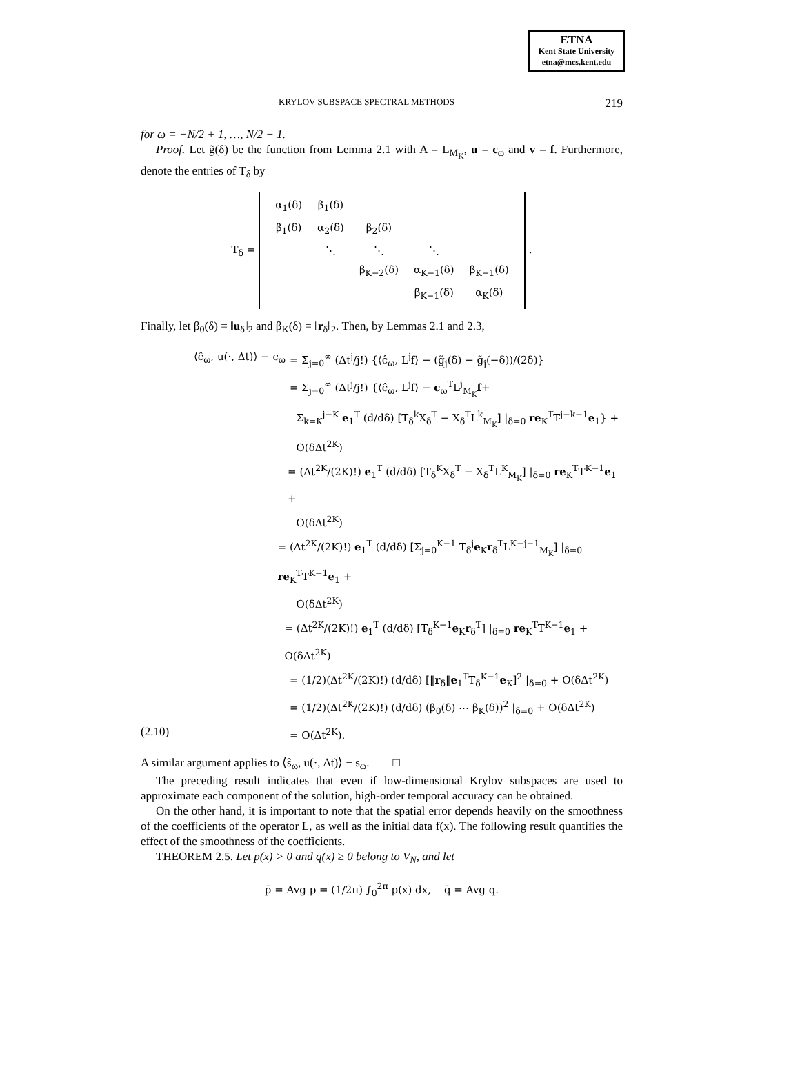ETNA
Kent State University
etna@mcs.kent.edu
KRYLOV SUBSPACE SPECTRAL METHODS 219
for ω = −N/2 + 1, …, N/2 − 1.
Proof. Let g̃(δ) be the function from Lemma 2.1 with A = L<sub>M<sub>K</sub></sub>, u = c<sub>ω</sub> and v = f. Furthermore, denote the entries of T<sub>δ</sub> by
T<sub>δ</sub> =
| α<sub>1</sub>(δ) | β<sub>1</sub>(δ) | | | |
| β<sub>1</sub>(δ) | α<sub>2</sub>(δ) | β<sub>2</sub>(δ) | | |
| | ⋱ | ⋱ | ⋱ | |
| | | β<sub>K−2</sub>(δ) | α<sub>K−1</sub>(δ) | β<sub>K−1</sub>(δ) |
| | | | β<sub>K−1</sub>(δ) | α<sub>K</sub>(δ) |
.
Finally, let β<sub>0</sub>(δ) = ‖u<sub>δ</sub>‖<sub>2</sub> and β<sub>K</sub>(δ) = ‖r<sub>δ</sub>‖<sub>2</sub>. Then, by Lemmas 2.1 and 2.3,
⟨ĉ<sub>ω</sub>, u(·, Δt)⟩ − c<sub>ω</sub> = Σ<sub>j=0</sub><sup>∞</sup> (Δt<sup>j</sup>/j!) {⟨ĉ<sub>ω</sub>, L<sup>j</sup>f⟩ − (g̃<sub>j</sub>(δ) − g̃<sub>j</sub>(−δ))/(2δ)}
= Σ<sub>j=0</sub><sup>∞</sup> (Δt<sup>j</sup>/j!) {⟨ĉ<sub>ω</sub>, L<sup>j</sup>f⟩ − c<sub>ω</sub><sup>T</sup>L<sup>j</sup><sub>M<sub>K</sub></sub>f+
Σ<sub>k=K</sub><sup>j−K</sup> e<sub>1</sub><sup>T</sup> (d/dδ) [T<sub>δ</sub><sup>k</sup>X<sub>δ</sub><sup>T</sup> − X<sub>δ</sub><sup>T</sup>L<sup>k</sup><sub>M<sub>K</sub></sub>] |<sub>δ=0</sub> re<sub>K</sub><sup>T</sup>T<sup>j−k−1</sup>e<sub>1</sub>} +
O(δΔt<sup>2K</sup>)
= (Δt<sup>2K</sup>/(2K)!) e<sub>1</sub><sup>T</sup> (d/dδ) [T<sub>δ</sub><sup>K</sup>X<sub>δ</sub><sup>T</sup> − X<sub>δ</sub><sup>T</sup>L<sup>K</sup><sub>M<sub>K</sub></sub>] |<sub>δ=0</sub> re<sub>K</sub><sup>T</sup>T<sup>K−1</sup>e<sub>1</sub> +
O(δΔt<sup>2K</sup>)
= (Δt<sup>2K</sup>/(2K)!) e<sub>1</sub><sup>T</sup> (d/dδ) [Σ<sub>j=0</sub><sup>K−1</sup> T<sub>δ</sub><sup>j</sup>e<sub>K</sub>r<sub>δ</sub><sup>T</sup>L<sup>K−j−1</sup><sub>M<sub>K</sub></sub>] |<sub>δ=0</sub> re<sub>K</sub><sup>T</sup>T<sup>K−1</sup>e<sub>1</sub> +
O(δΔt<sup>2K</sup>)
= (Δt<sup>2K</sup>/(2K)!) e<sub>1</sub><sup>T</sup> (d/dδ) [T<sub>δ</sub><sup>K−1</sup>e<sub>K</sub>r<sub>δ</sub><sup>T</sup>] |<sub>δ=0</sub> re<sub>K</sub><sup>T</sup>T<sup>K−1</sup>e<sub>1</sub> + O(δΔt<sup>2K</sup>)
= (1/2)(Δt<sup>2K</sup>/(2K)!) (d/dδ) [‖r<sub>δ</sub>‖e<sub>1</sub><sup>T</sup>T<sub>δ</sub><sup>K−1</sup>e<sub>K</sub>]<sup>2</sup> |<sub>δ=0</sub> + O(δΔt<sup>2K</sup>)
= (1/2)(Δt<sup>2K</sup>/(2K)!) (d/dδ) (β<sub>0</sub>(δ) ⋯ β<sub>K</sub>(δ))<sup>2</sup> |<sub>δ=0</sub> + O(δΔt<sup>2K</sup>)
(2.10) = O(Δt<sup>2K</sup>).
A similar argument applies to ⟨ŝ<sub>ω</sub>, u(·, Δt)⟩ − s<sub>ω</sub>. □
The preceding result indicates that even if low-dimensional Krylov subspaces are used to approximate each component of the solution, high-order temporal accuracy can be obtained.
On the other hand, it is important to note that the spatial error depends heavily on the smoothness of the coefficients of the operator L, as well as the initial data f(x). The following result quantifies the effect of the smoothness of the coefficients.
THEOREM 2.5. Let p(x) > 0 and q(x) ≥ 0 belong to V<sub>N</sub>, and let
p̄ = Avg p = (1/2π) ∫<sub>0</sub><sup>2π</sup> p(x) dx, q̄ = Avg q.